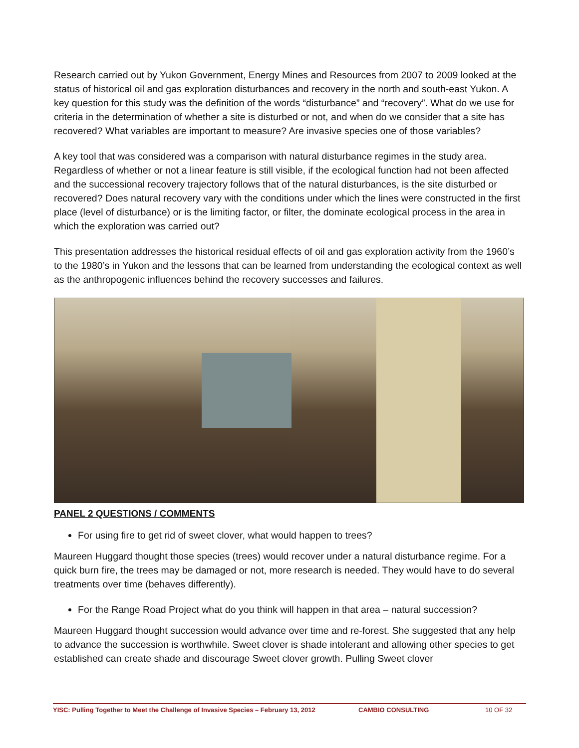Research carried out by Yukon Government, Energy Mines and Resources from 2007 to 2009 looked at the status of historical oil and gas exploration disturbances and recovery in the north and south-east Yukon. A key question for this study was the definition of the words “disturbance” and “recovery”. What do we use for criteria in the determination of whether a site is disturbed or not, and when do we consider that a site has recovered? What variables are important to measure? Are invasive species one of those variables?
A key tool that was considered was a comparison with natural disturbance regimes in the study area. Regardless of whether or not a linear feature is still visible, if the ecological function had not been affected and the successional recovery trajectory follows that of the natural disturbances, is the site disturbed or recovered? Does natural recovery vary with the conditions under which the lines were constructed in the first place (level of disturbance) or is the limiting factor, or filter, the dominate ecological process in the area in which the exploration was carried out?
This presentation addresses the historical residual effects of oil and gas exploration activity from the 1960’s to the 1980’s in Yukon and the lessons that can be learned from understanding the ecological context as well as the anthropogenic influences behind the recovery successes and failures.
PANEL 2 QUESTIONS / COMMENTS
For using fire to get rid of sweet clover, what would happen to trees?
Maureen Huggard thought those species (trees) would recover under a natural disturbance regime. For a quick burn fire, the trees may be damaged or not, more research is needed. They would have to do several treatments over time (behaves differently).
For the Range Road Project what do you think will happen in that area – natural succession?
Maureen Huggard thought succession would advance over time and re-forest. She suggested that any help to advance the succession is worthwhile. Sweet clover is shade intolerant and allowing other species to get established can create shade and discourage Sweet clover growth. Pulling Sweet clover
YISC: Pulling Together to Meet the Challenge of Invasive Species – February 13, 2012 CAMBIO CONSULTING 10 OF 32